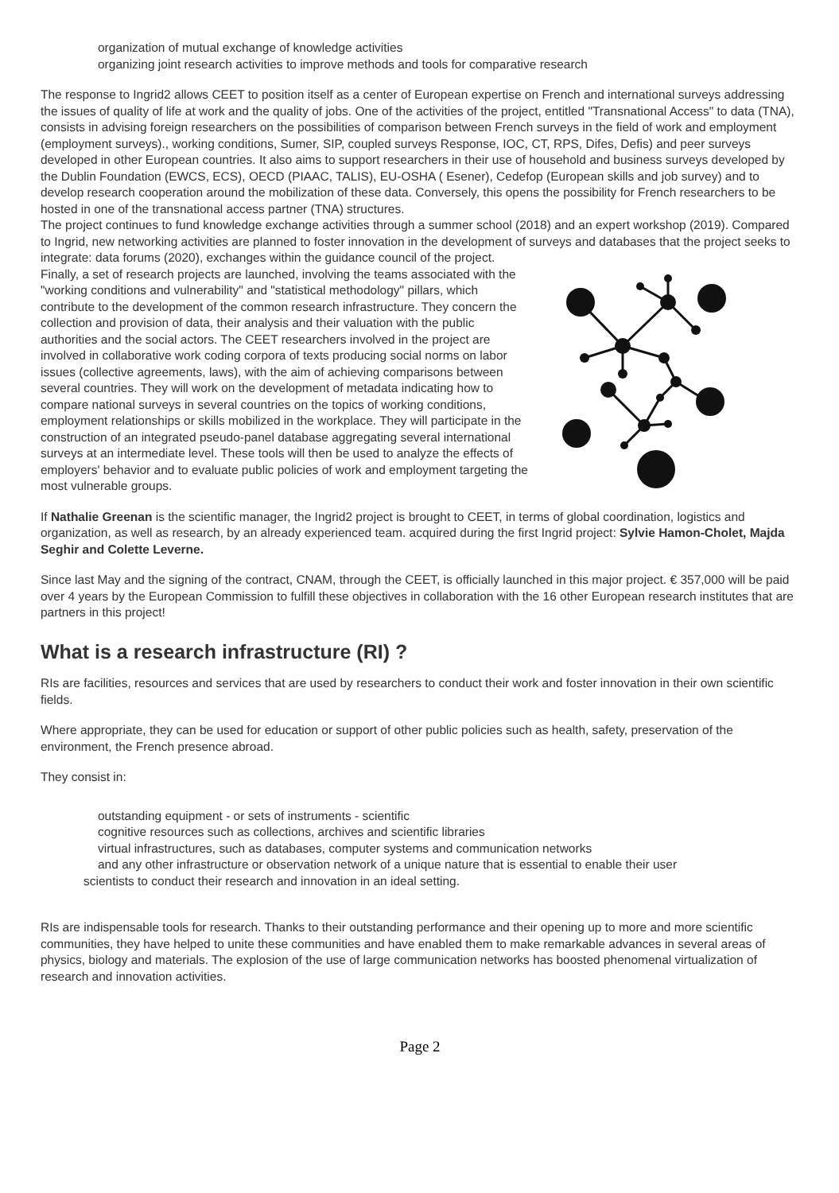organization of mutual exchange of knowledge activities
organizing joint research activities to improve methods and tools for comparative research
The response to Ingrid2 allows CEET to position itself as a center of European expertise on French and international surveys addressing the issues of quality of life at work and the quality of jobs. One of the activities of the project, entitled "Transnational Access" to data (TNA), consists in advising foreign researchers on the possibilities of comparison between French surveys in the field of work and employment (employment surveys)., working conditions, Sumer, SIP, coupled surveys Response, IOC, CT, RPS, Difes, Defis) and peer surveys developed in other European countries. It also aims to support researchers in their use of household and business surveys developed by the Dublin Foundation (EWCS, ECS), OECD (PIAAC, TALIS), EU-OSHA ( Esener), Cedefop (European skills and job survey) and to develop research cooperation around the mobilization of these data. Conversely, this opens the possibility for French researchers to be hosted in one of the transnational access partner (TNA) structures.
The project continues to fund knowledge exchange activities through a summer school (2018) and an expert workshop (2019). Compared to Ingrid, new networking activities are planned to foster innovation in the development of surveys and databases that the project seeks to integrate: data forums (2020), exchanges within the guidance council of the project.
Finally, a set of research projects are launched, involving the teams associated with the "working conditions and vulnerability" and "statistical methodology" pillars, which contribute to the development of the common research infrastructure. They concern the collection and provision of data, their analysis and their valuation with the public authorities and the social actors. The CEET researchers involved in the project are involved in collaborative work coding corpora of texts producing social norms on labor issues (collective agreements, laws), with the aim of achieving comparisons between several countries. They will work on the development of metadata indicating how to compare national surveys in several countries on the topics of working conditions, employment relationships or skills mobilized in the workplace. They will participate in the construction of an integrated pseudo-panel database aggregating several international surveys at an intermediate level. These tools will then be used to analyze the effects of employers' behavior and to evaluate public policies of work and employment targeting the most vulnerable groups.
If Nathalie Greenan is the scientific manager, the Ingrid2 project is brought to CEET, in terms of global coordination, logistics and organization, as well as research, by an already experienced team. acquired during the first Ingrid project: Sylvie Hamon-Cholet, Majda Seghir and Colette Leverne.
Since last May and the signing of the contract, CNAM, through the CEET, is officially launched in this major project. € 357,000 will be paid over 4 years by the European Commission to fulfill these objectives in collaboration with the 16 other European research institutes that are partners in this project!
What is a research infrastructure (RI) ?
RIs are facilities, resources and services that are used by researchers to conduct their work and foster innovation in their own scientific fields.
Where appropriate, they can be used for education or support of other public policies such as health, safety, preservation of the environment, the French presence abroad.
They consist in:
outstanding equipment - or sets of instruments - scientific
cognitive resources such as collections, archives and scientific libraries
virtual infrastructures, such as databases, computer systems and communication networks
and any other infrastructure or observation network of a unique nature that is essential to enable their user
scientists to conduct their research and innovation in an ideal setting.
RIs are indispensable tools for research. Thanks to their outstanding performance and their opening up to more and more scientific communities, they have helped to unite these communities and have enabled them to make remarkable advances in several areas of physics, biology and materials. The explosion of the use of large communication networks has boosted phenomenal virtualization of research and innovation activities.
Page 2